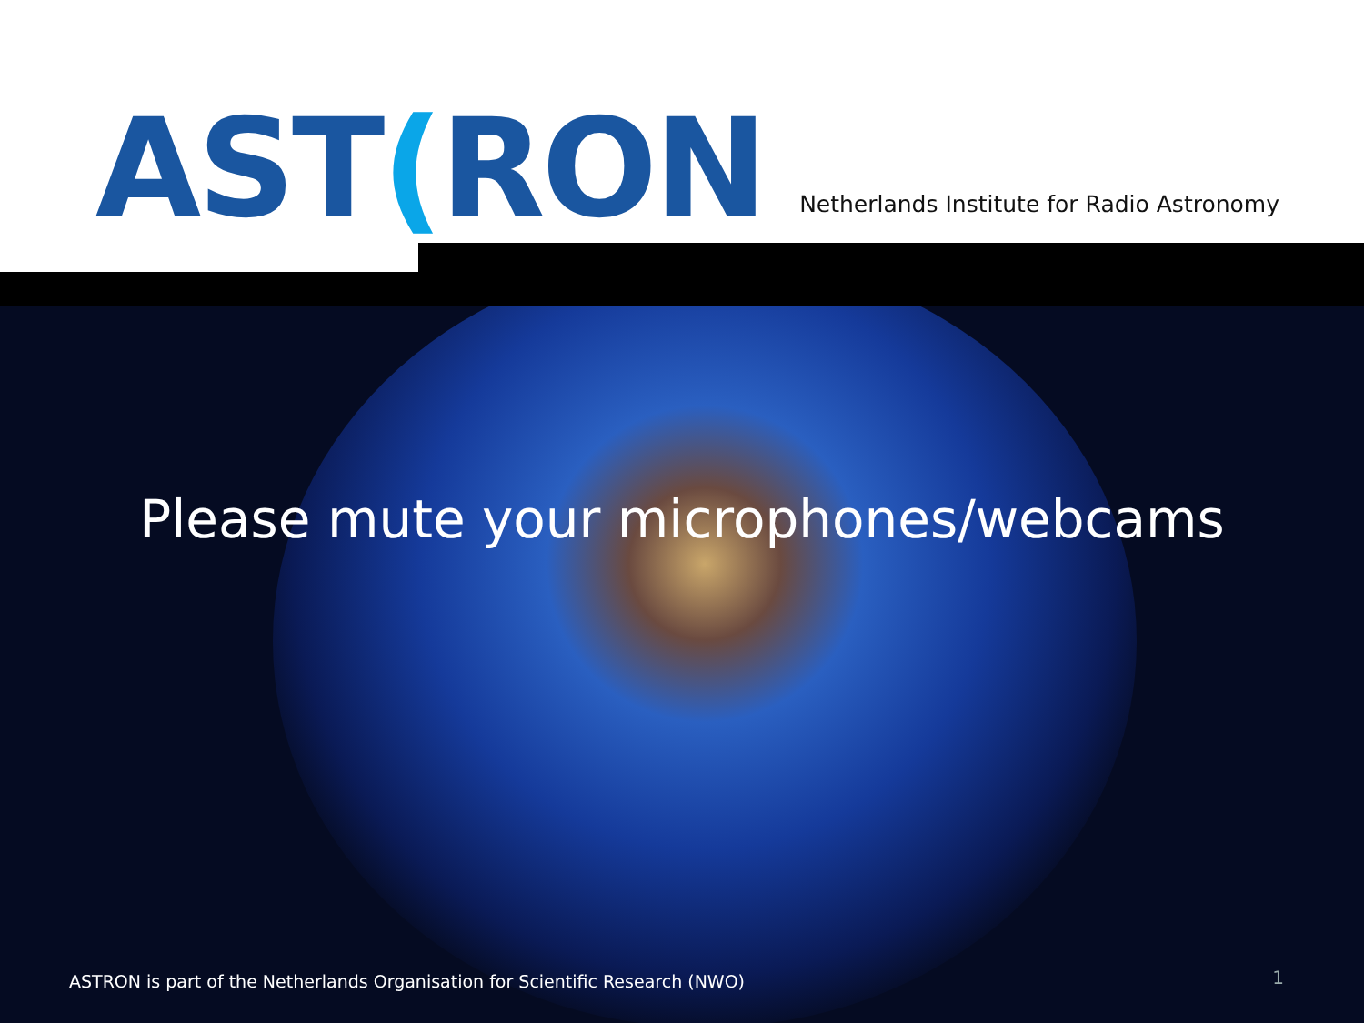AST(RON
Netherlands Institute for Radio Astronomy
Please mute your microphones/webcams
ASTRON is part of the Netherlands Organisation for Scientific Research (NWO)
1